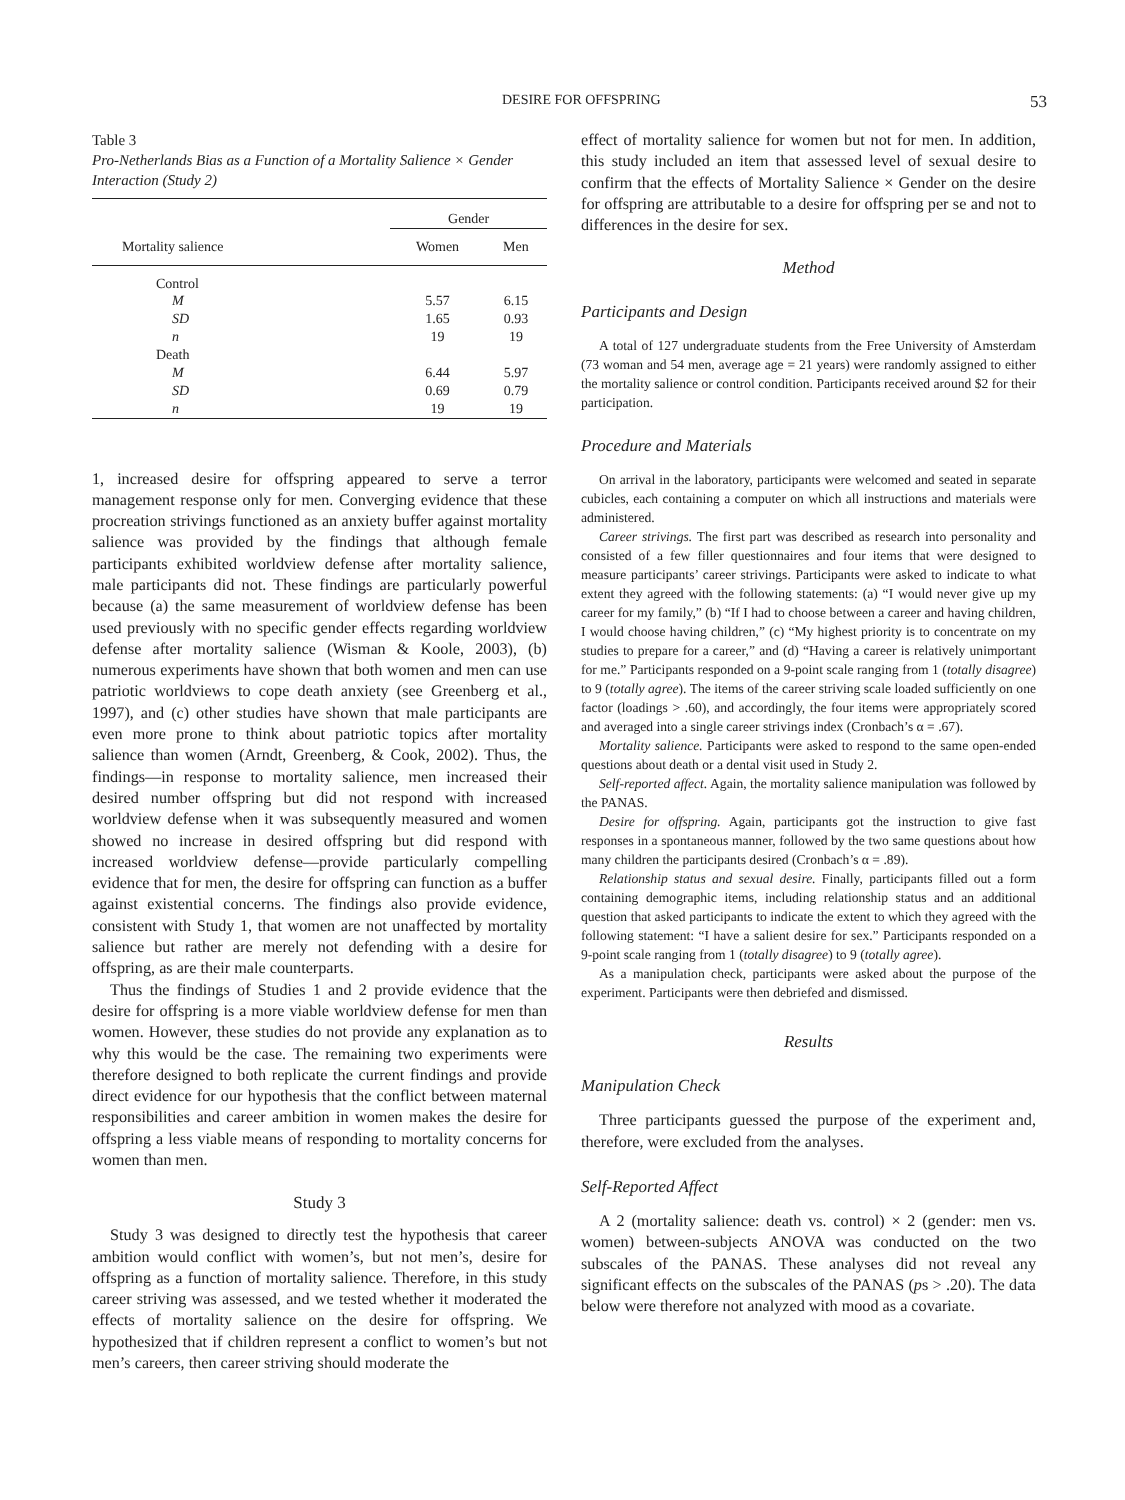DESIRE FOR OFFSPRING 53
Table 3
Pro-Netherlands Bias as a Function of a Mortality Salience × Gender Interaction (Study 2)
| | Gender | |
| --- | --- | --- |
| Mortality salience | Women | Men |
| Control | | |
| M | 5.57 | 6.15 |
| SD | 1.65 | 0.93 |
| n | 19 | 19 |
| Death | | |
| M | 6.44 | 5.97 |
| SD | 0.69 | 0.79 |
| n | 19 | 19 |
1, increased desire for offspring appeared to serve a terror management response only for men. Converging evidence that these procreation strivings functioned as an anxiety buffer against mortality salience was provided by the findings that although female participants exhibited worldview defense after mortality salience, male participants did not. These findings are particularly powerful because (a) the same measurement of worldview defense has been used previously with no specific gender effects regarding worldview defense after mortality salience (Wisman & Koole, 2003), (b) numerous experiments have shown that both women and men can use patriotic worldviews to cope death anxiety (see Greenberg et al., 1997), and (c) other studies have shown that male participants are even more prone to think about patriotic topics after mortality salience than women (Arndt, Greenberg, & Cook, 2002). Thus, the findings—in response to mortality salience, men increased their desired number offspring but did not respond with increased worldview defense when it was subsequently measured and women showed no increase in desired offspring but did respond with increased worldview defense—provide particularly compelling evidence that for men, the desire for offspring can function as a buffer against existential concerns. The findings also provide evidence, consistent with Study 1, that women are not unaffected by mortality salience but rather are merely not defending with a desire for offspring, as are their male counterparts.
Thus the findings of Studies 1 and 2 provide evidence that the desire for offspring is a more viable worldview defense for men than women. However, these studies do not provide any explanation as to why this would be the case. The remaining two experiments were therefore designed to both replicate the current findings and provide direct evidence for our hypothesis that the conflict between maternal responsibilities and career ambition in women makes the desire for offspring a less viable means of responding to mortality concerns for women than men.
Study 3
Study 3 was designed to directly test the hypothesis that career ambition would conflict with women’s, but not men’s, desire for offspring as a function of mortality salience. Therefore, in this study career striving was assessed, and we tested whether it moderated the effects of mortality salience on the desire for offspring. We hypothesized that if children represent a conflict to women’s but not men’s careers, then career striving should moderate the
effect of mortality salience for women but not for men. In addition, this study included an item that assessed level of sexual desire to confirm that the effects of Mortality Salience × Gender on the desire for offspring are attributable to a desire for offspring per se and not to differences in the desire for sex.
Method
Participants and Design
A total of 127 undergraduate students from the Free University of Amsterdam (73 woman and 54 men, average age = 21 years) were randomly assigned to either the mortality salience or control condition. Participants received around $2 for their participation.
Procedure and Materials
On arrival in the laboratory, participants were welcomed and seated in separate cubicles, each containing a computer on which all instructions and materials were administered.
Career strivings. The first part was described as research into personality and consisted of a few filler questionnaires and four items that were designed to measure participants’ career strivings. Participants were asked to indicate to what extent they agreed with the following statements: (a) “I would never give up my career for my family,” (b) “If I had to choose between a career and having children, I would choose having children,” (c) “My highest priority is to concentrate on my studies to prepare for a career,” and (d) “Having a career is relatively unimportant for me.” Participants responded on a 9-point scale ranging from 1 (totally disagree) to 9 (totally agree). The items of the career striving scale loaded sufficiently on one factor (loadings > .60), and accordingly, the four items were appropriately scored and averaged into a single career strivings index (Cronbach’s α = .67).
Mortality salience. Participants were asked to respond to the same open-ended questions about death or a dental visit used in Study 2.
Self-reported affect. Again, the mortality salience manipulation was followed by the PANAS.
Desire for offspring. Again, participants got the instruction to give fast responses in a spontaneous manner, followed by the two same questions about how many children the participants desired (Cronbach’s α = .89).
Relationship status and sexual desire. Finally, participants filled out a form containing demographic items, including relationship status and an additional question that asked participants to indicate the extent to which they agreed with the following statement: “I have a salient desire for sex.” Participants responded on a 9-point scale ranging from 1 (totally disagree) to 9 (totally agree).
As a manipulation check, participants were asked about the purpose of the experiment. Participants were then debriefed and dismissed.
Results
Manipulation Check
Three participants guessed the purpose of the experiment and, therefore, were excluded from the analyses.
Self-Reported Affect
A 2 (mortality salience: death vs. control) × 2 (gender: men vs. women) between-subjects ANOVA was conducted on the two subscales of the PANAS. These analyses did not reveal any significant effects on the subscales of the PANAS (ps > .20). The data below were therefore not analyzed with mood as a covariate.